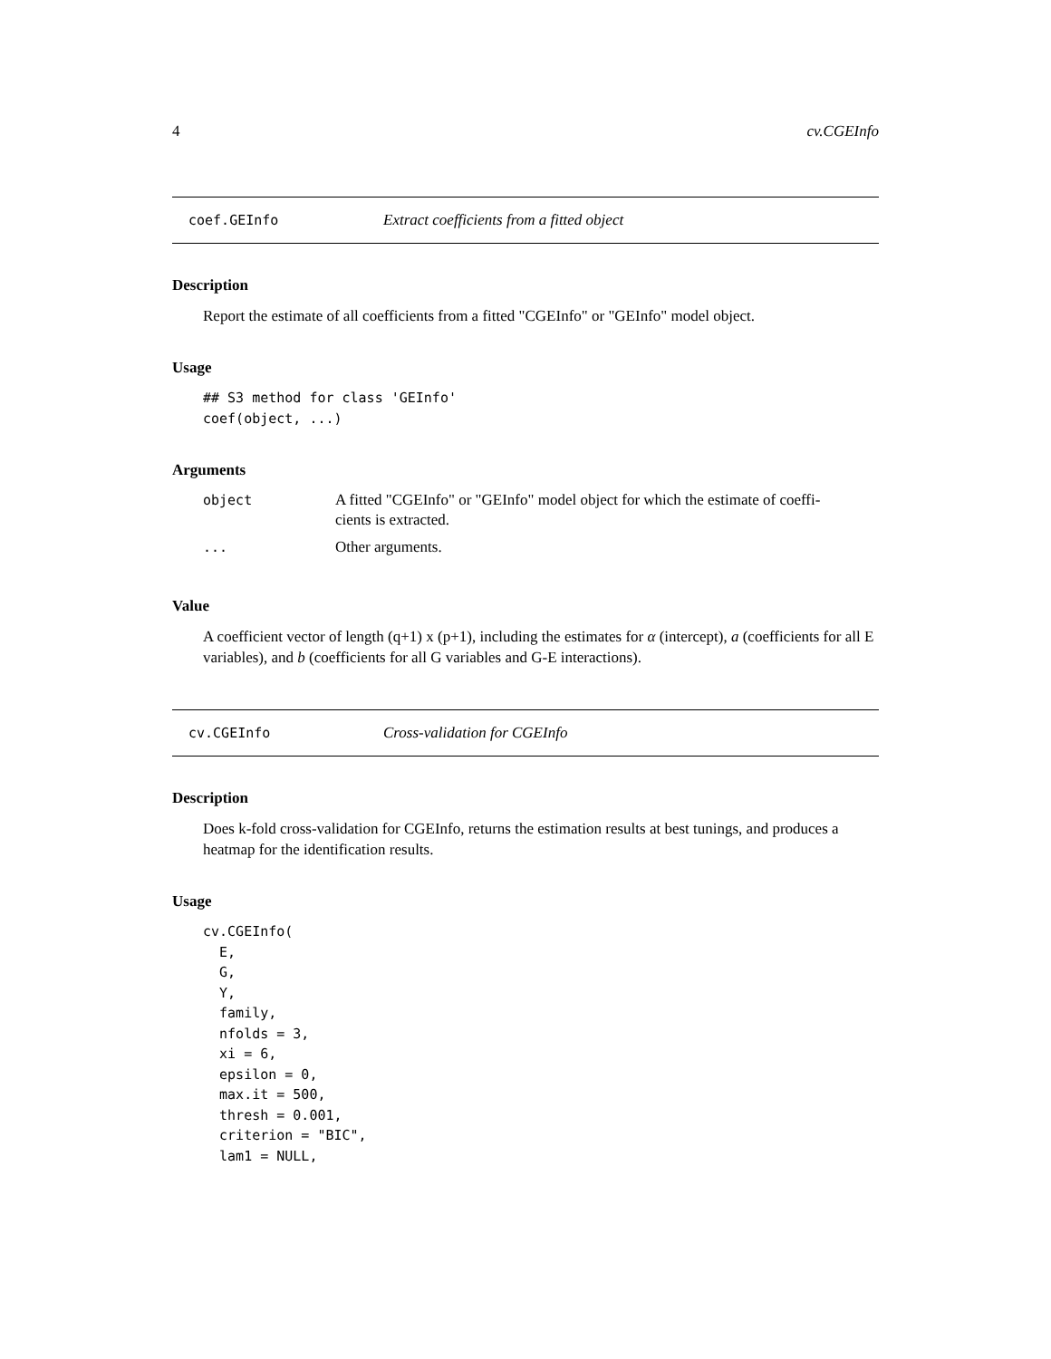4 cv.CGEInfo
coef.GEInfo Extract coefficients from a fitted object
Description
Report the estimate of all coefficients from a fitted "CGEInfo" or "GEInfo" model object.
Usage
## S3 method for class 'GEInfo'
coef(object, ...)
Arguments
| object | A fitted "CGEInfo" or "GEInfo" model object for which the estimate of coeffi- cients is extracted. |
| ... | Other arguments. |
Value
A coefficient vector of length (q+1) x (p+1), including the estimates for α (intercept), a (coefficients for all E variables), and b (coefficients for all G variables and G-E interactions).
cv.CGEInfo Cross-validation for CGEInfo
Description
Does k-fold cross-validation for CGEInfo, returns the estimation results at best tunings, and produces a heatmap for the identification results.
Usage
cv.CGEInfo(
  E,
  G,
  Y,
  family,
  nfolds = 3,
  xi = 6,
  epsilon = 0,
  max.it = 500,
  thresh = 0.001,
  criterion = "BIC",
  lam1 = NULL,